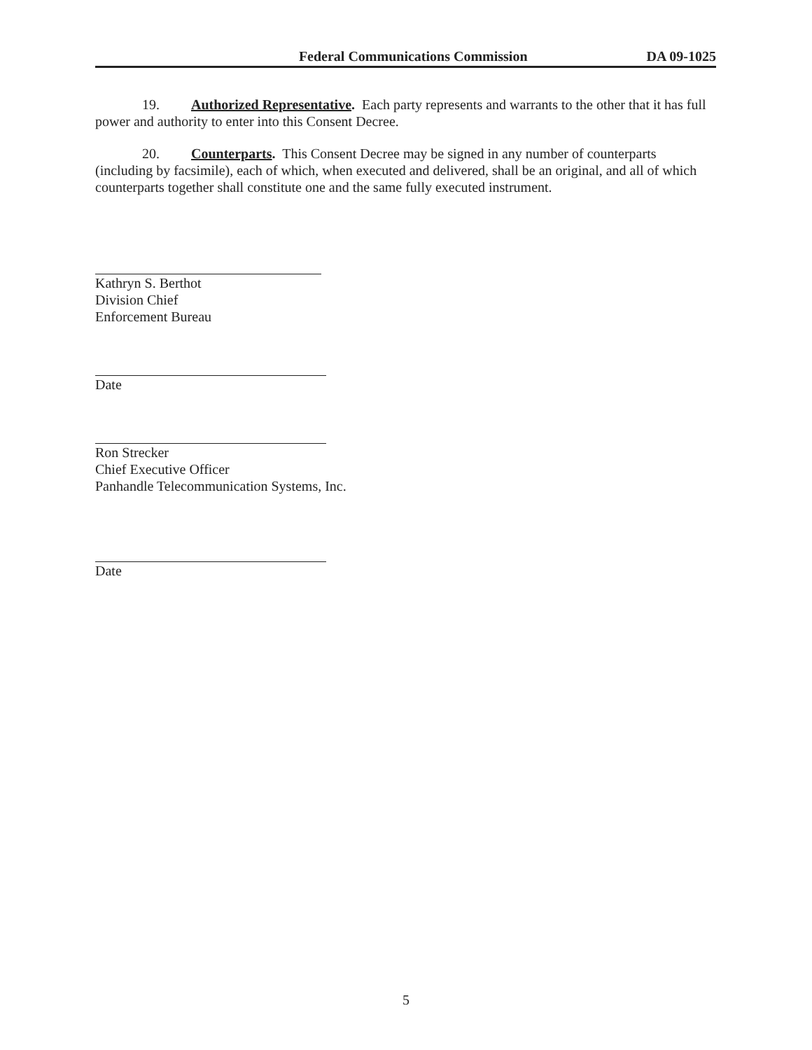Federal Communications Commission DA 09-1025
19. Authorized Representative. Each party represents and warrants to the other that it has full power and authority to enter into this Consent Decree.
20. Counterparts. This Consent Decree may be signed in any number of counterparts (including by facsimile), each of which, when executed and delivered, shall be an original, and all of which counterparts together shall constitute one and the same fully executed instrument.
Kathryn S. Berthot
Division Chief
Enforcement Bureau
Date
Ron Strecker
Chief Executive Officer
Panhandle Telecommunication Systems, Inc.
Date
5